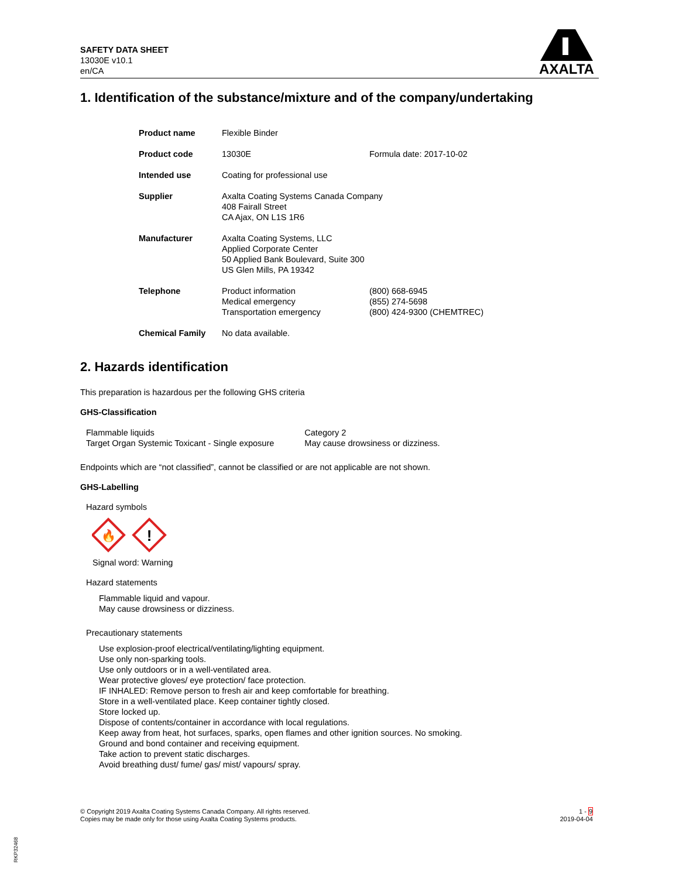SAFETY DATA SHEET
13030E v10.1
en/CA
AXALTA
1. Identification of the substance/mixture and of the company/undertaking
| Product name | Flexible Binder | |
| Product code | 13030E | Formula date: 2017-10-02 |
| Intended use | Coating for professional use | |
| Supplier | Axalta Coating Systems Canada Company 408 Fairall Street CA Ajax, ON L1S 1R6 | |
| Manufacturer | Axalta Coating Systems, LLC Applied Corporate Center 50 Applied Bank Boulevard, Suite 300 US Glen Mills, PA 19342 | |
| Telephone | Product information Medical emergency Transportation emergency | (800) 668-6945 (855) 274-5698 (800) 424-9300 (CHEMTREC) |
| Chemical Family | No data available. | |
2. Hazards identification
This preparation is hazardous per the following GHS criteria
GHS-Classification
| Flammable liquids | Category 2 |
| Target Organ Systemic Toxicant - Single exposure | May cause drowsiness or dizziness. |
Endpoints which are “not classified”, cannot be classified or are not applicable are not shown.
GHS-Labelling
Hazard symbols
🔥
!
Signal word: Warning
Hazard statements
Flammable liquid and vapour.
May cause drowsiness or dizziness.
Precautionary statements
Use explosion-proof electrical/ventilating/lighting equipment.
Use only non-sparking tools.
Use only outdoors or in a well-ventilated area.
Wear protective gloves/ eye protection/ face protection.
IF INHALED: Remove person to fresh air and keep comfortable for breathing.
Store in a well-ventilated place. Keep container tightly closed.
Store locked up.
Dispose of contents/container in accordance with local regulations.
Keep away from heat, hot surfaces, sparks, open flames and other ignition sources. No smoking.
Ground and bond container and receiving equipment.
Take action to prevent static discharges.
Avoid breathing dust/ fume/ gas/ mist/ vapours/ spray.
© Copyright 2019 Axalta Coating Systems Canada Company. All rights reserved.
Copies may be made only for those using Axalta Coating Systems products.
1 - 9
2019-04-04
RKP32468